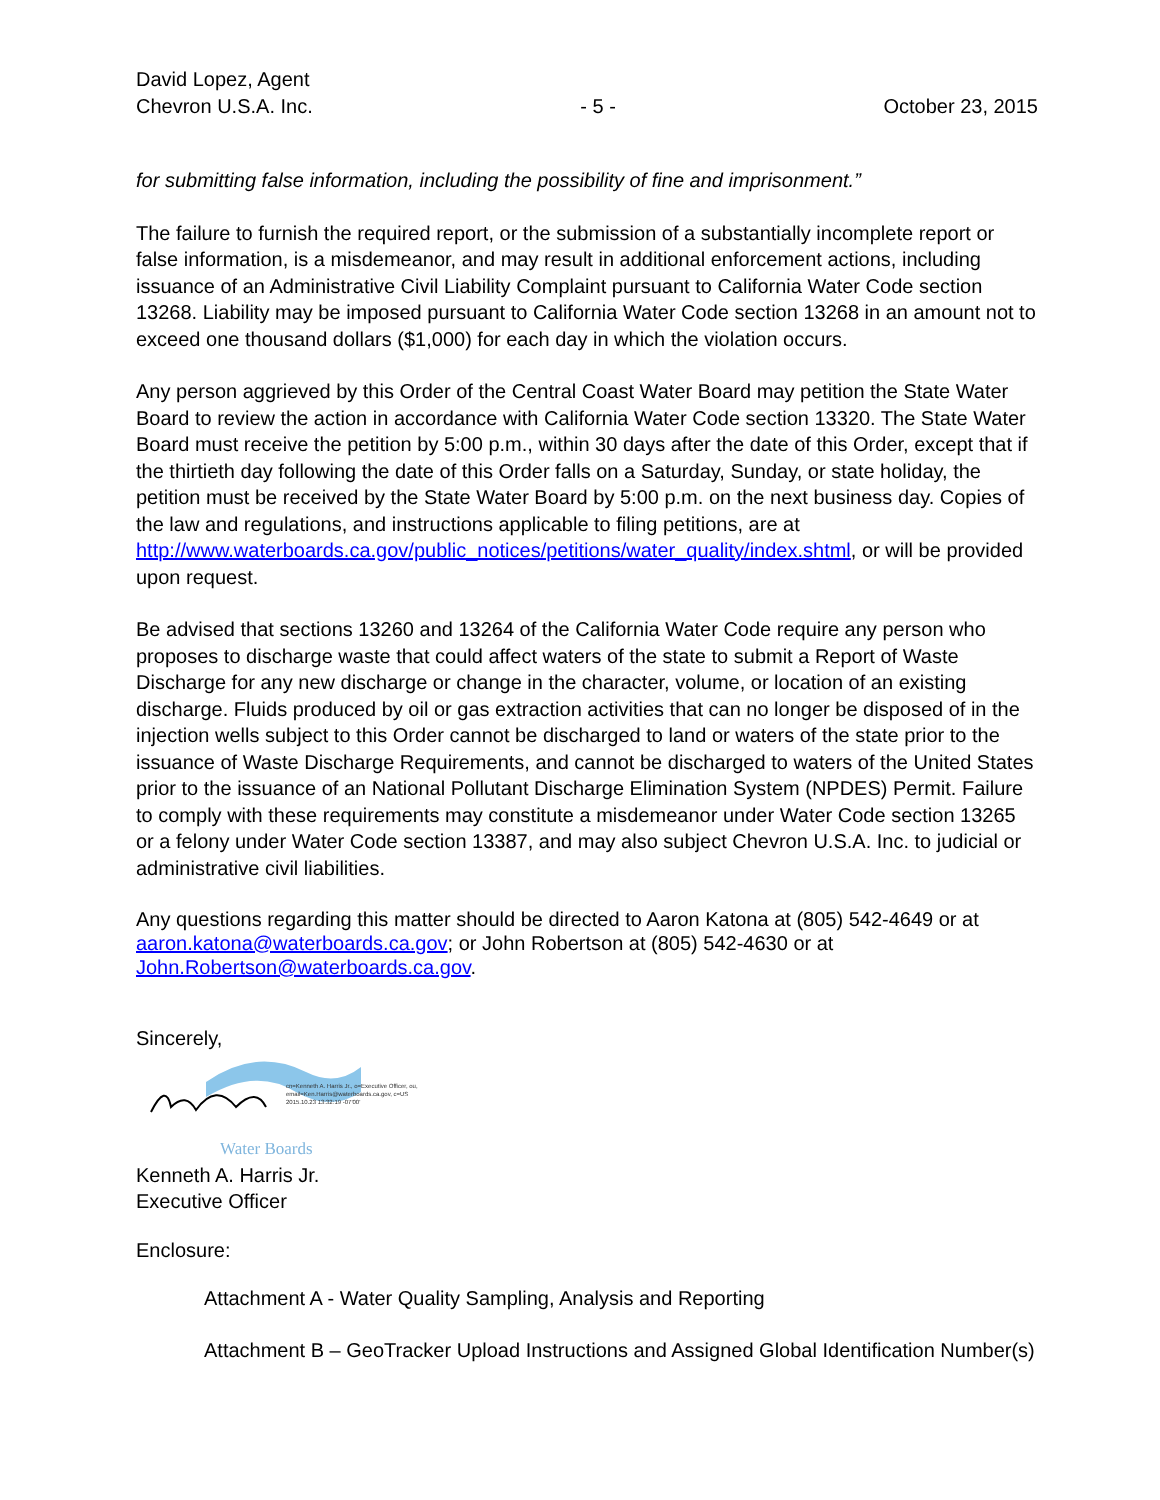David Lopez, Agent
Chevron U.S.A. Inc.
- 5 -
October 23, 2015
for submitting false information, including the possibility of fine and imprisonment.”
The failure to furnish the required report, or the submission of a substantially incomplete report or false information, is a misdemeanor, and may result in additional enforcement actions, including issuance of an Administrative Civil Liability Complaint pursuant to California Water Code section 13268. Liability may be imposed pursuant to California Water Code section 13268 in an amount not to exceed one thousand dollars ($1,000) for each day in which the violation occurs.
Any person aggrieved by this Order of the Central Coast Water Board may petition the State Water Board to review the action in accordance with California Water Code section 13320. The State Water Board must receive the petition by 5:00 p.m., within 30 days after the date of this Order, except that if the thirtieth day following the date of this Order falls on a Saturday, Sunday, or state holiday, the petition must be received by the State Water Board by 5:00 p.m. on the next business day. Copies of the law and regulations, and instructions applicable to filing petitions, are at http://www.waterboards.ca.gov/public_notices/petitions/water_quality/index.shtml, or will be provided upon request.
Be advised that sections 13260 and 13264 of the California Water Code require any person who proposes to discharge waste that could affect waters of the state to submit a Report of Waste Discharge for any new discharge or change in the character, volume, or location of an existing discharge. Fluids produced by oil or gas extraction activities that can no longer be disposed of in the injection wells subject to this Order cannot be discharged to land or waters of the state prior to the issuance of Waste Discharge Requirements, and cannot be discharged to waters of the United States prior to the issuance of an National Pollutant Discharge Elimination System (NPDES) Permit. Failure to comply with these requirements may constitute a misdemeanor under Water Code section 13265 or a felony under Water Code section 13387, and may also subject Chevron U.S.A. Inc. to judicial or administrative civil liabilities.
Any questions regarding this matter should be directed to Aaron Katona at (805) 542-4649 or at aaron.katona@waterboards.ca.gov; or John Robertson at (805) 542-4630 or at John.Robertson@waterboards.ca.gov.
Sincerely,
cn=Kenneth A. Harris Jr., o=Executive Officer, ou,
email=Ken.Harris@waterboards.ca.gov, c=US
2015.10.23 13:32:19 -07'00'
Water Boards
Kenneth A. Harris Jr.
Executive Officer
Enclosure:
Attachment A - Water Quality Sampling, Analysis and Reporting
Attachment B – GeoTracker Upload Instructions and Assigned Global Identification Number(s)